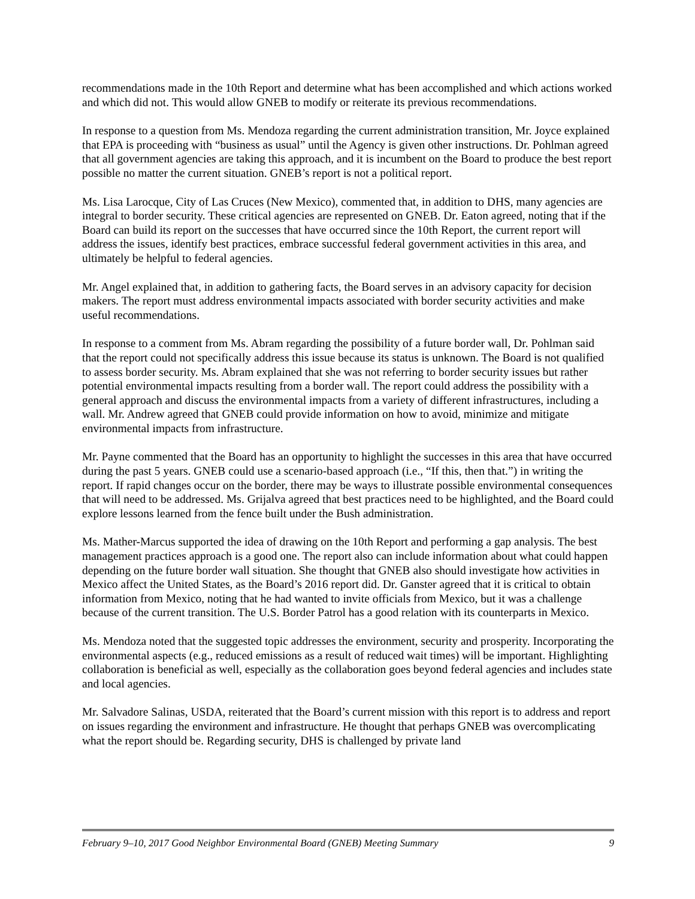recommendations made in the 10th Report and determine what has been accomplished and which actions worked and which did not. This would allow GNEB to modify or reiterate its previous recommendations.
In response to a question from Ms. Mendoza regarding the current administration transition, Mr. Joyce explained that EPA is proceeding with “business as usual” until the Agency is given other instructions. Dr. Pohlman agreed that all government agencies are taking this approach, and it is incumbent on the Board to produce the best report possible no matter the current situation. GNEB’s report is not a political report.
Ms. Lisa Larocque, City of Las Cruces (New Mexico), commented that, in addition to DHS, many agencies are integral to border security. These critical agencies are represented on GNEB. Dr. Eaton agreed, noting that if the Board can build its report on the successes that have occurred since the 10th Report, the current report will address the issues, identify best practices, embrace successful federal government activities in this area, and ultimately be helpful to federal agencies.
Mr. Angel explained that, in addition to gathering facts, the Board serves in an advisory capacity for decision makers. The report must address environmental impacts associated with border security activities and make useful recommendations.
In response to a comment from Ms. Abram regarding the possibility of a future border wall, Dr. Pohlman said that the report could not specifically address this issue because its status is unknown. The Board is not qualified to assess border security. Ms. Abram explained that she was not referring to border security issues but rather potential environmental impacts resulting from a border wall. The report could address the possibility with a general approach and discuss the environmental impacts from a variety of different infrastructures, including a wall. Mr. Andrew agreed that GNEB could provide information on how to avoid, minimize and mitigate environmental impacts from infrastructure.
Mr. Payne commented that the Board has an opportunity to highlight the successes in this area that have occurred during the past 5 years. GNEB could use a scenario-based approach (i.e., “If this, then that.”) in writing the report. If rapid changes occur on the border, there may be ways to illustrate possible environmental consequences that will need to be addressed. Ms. Grijalva agreed that best practices need to be highlighted, and the Board could explore lessons learned from the fence built under the Bush administration.
Ms. Mather-Marcus supported the idea of drawing on the 10th Report and performing a gap analysis. The best management practices approach is a good one. The report also can include information about what could happen depending on the future border wall situation. She thought that GNEB also should investigate how activities in Mexico affect the United States, as the Board’s 2016 report did. Dr. Ganster agreed that it is critical to obtain information from Mexico, noting that he had wanted to invite officials from Mexico, but it was a challenge because of the current transition. The U.S. Border Patrol has a good relation with its counterparts in Mexico.
Ms. Mendoza noted that the suggested topic addresses the environment, security and prosperity. Incorporating the environmental aspects (e.g., reduced emissions as a result of reduced wait times) will be important. Highlighting collaboration is beneficial as well, especially as the collaboration goes beyond federal agencies and includes state and local agencies.
Mr. Salvadore Salinas, USDA, reiterated that the Board’s current mission with this report is to address and report on issues regarding the environment and infrastructure. He thought that perhaps GNEB was overcomplicating what the report should be. Regarding security, DHS is challenged by private land
February 9–10, 2017 Good Neighbor Environmental Board (GNEB) Meeting Summary 9